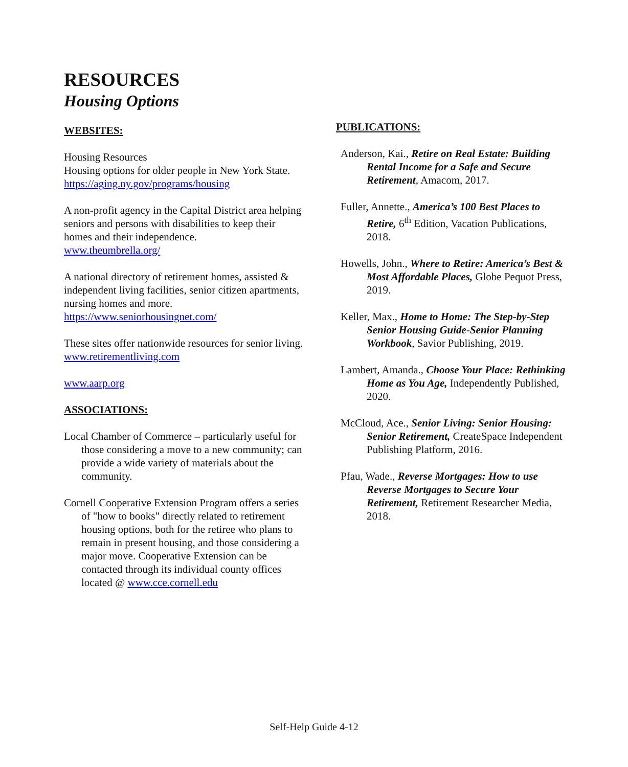RESOURCES
Housing Options
WEBSITES:
Housing Resources
Housing options for older people in New York State.
https://aging.ny.gov/programs/housing
A non-profit agency in the Capital District area helping seniors and persons with disabilities to keep their homes and their independence.
www.theumbrella.org/
A national directory of retirement homes, assisted & independent living facilities, senior citizen apartments, nursing homes and more.
https://www.seniorhousingnet.com/
These sites offer nationwide resources for senior living.
www.retirementliving.com
www.aarp.org
ASSOCIATIONS:
Local Chamber of Commerce – particularly useful for those considering a move to a new community; can provide a wide variety of materials about the community.
Cornell Cooperative Extension Program offers a series of "how to books" directly related to retirement housing options, both for the retiree who plans to remain in present housing, and those considering a major move. Cooperative Extension can be contacted through its individual county offices located @ www.cce.cornell.edu
PUBLICATIONS:
Anderson, Kai., Retire on Real Estate: Building Rental Income for a Safe and Secure Retirement, Amacom, 2017.
Fuller, Annette., America’s 100 Best Places to Retire, 6<sup>th</sup> Edition, Vacation Publications, 2018.
Howells, John., Where to Retire: America’s Best & Most Affordable Places, Globe Pequot Press, 2019.
Keller, Max., Home to Home: The Step-by-Step Senior Housing Guide-Senior Planning Workbook, Savior Publishing, 2019.
Lambert, Amanda., Choose Your Place: Rethinking Home as You Age, Independently Published, 2020.
McCloud, Ace., Senior Living: Senior Housing: Senior Retirement, CreateSpace Independent Publishing Platform, 2016.
Pfau, Wade., Reverse Mortgages: How to use Reverse Mortgages to Secure Your Retirement, Retirement Researcher Media, 2018.
Self-Help Guide 4-12